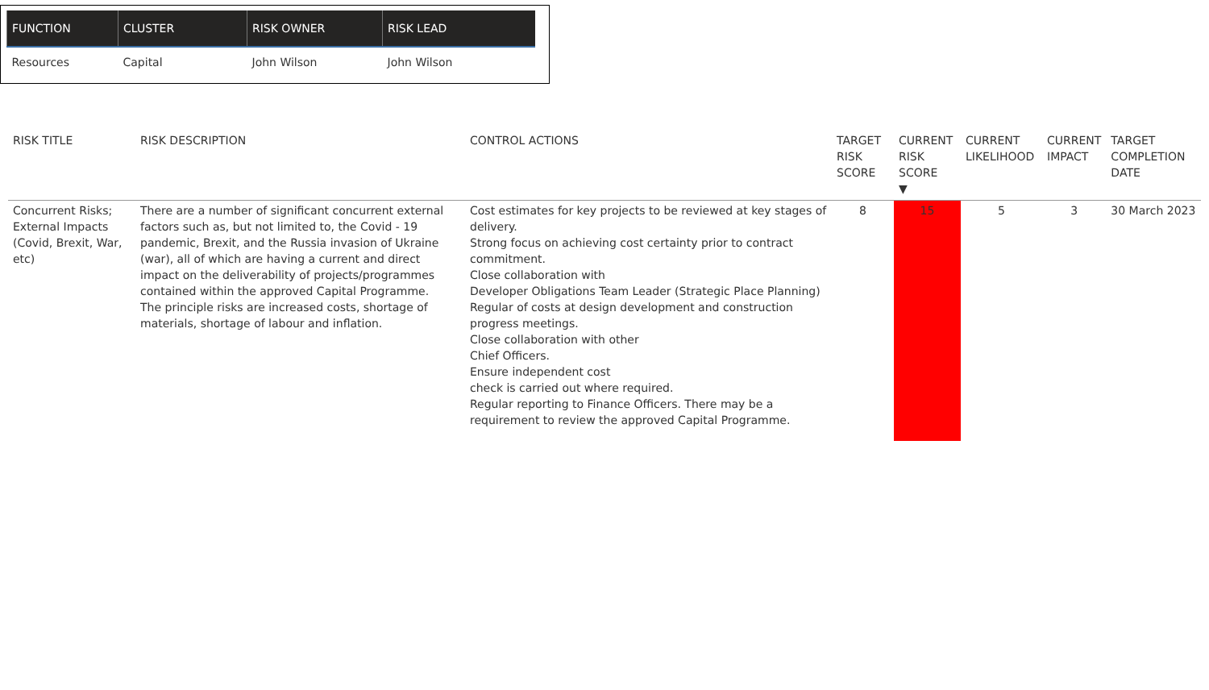| FUNCTION | CLUSTER | RISK OWNER | RISK LEAD |
| --- | --- | --- | --- |
| Resources | Capital | John Wilson | John Wilson |
| RISK TITLE | RISK DESCRIPTION | CONTROL ACTIONS | TARGET RISK SCORE | CURRENT RISK SCORE ▼ | CURRENT LIKELIHOOD | CURRENT IMPACT | TARGET COMPLETION DATE |
| --- | --- | --- | --- | --- | --- | --- | --- |
| Concurrent Risks; External Impacts (Covid, Brexit, War, etc) | There are a number of significant concurrent external factors such as, but not limited to, the Covid - 19 pandemic, Brexit, and the Russia invasion of Ukraine (war), all of which are having a current and direct impact on the deliverability of projects/programmes contained within the approved Capital Programme. The principle risks are increased costs, shortage of materials, shortage of labour and inflation. | Cost estimates for key projects to be reviewed at key stages of delivery. Strong focus on achieving cost certainty prior to contract commitment. Close collaboration with Developer Obligations Team Leader (Strategic Place Planning) Regular of costs at design development and construction progress meetings. Close collaboration with other Chief Officers. Ensure independent cost check is carried out where required. Regular reporting to Finance Officers. There may be a requirement to review the approved Capital Programme. | 8 | 15 | 5 | 3 | 30 March 2023 |